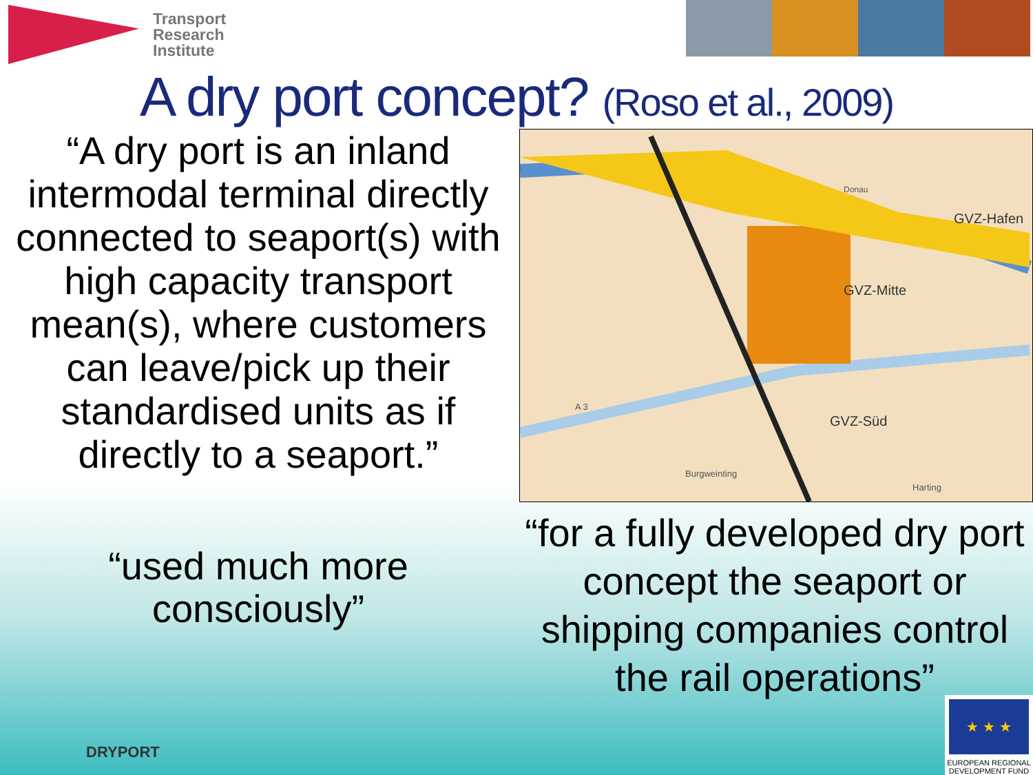Transport
Research
Institute
A dry port concept? (Roso et al., 2009)
“A dry port is an inland intermodal terminal directly connected to seaport(s) with high capacity transport mean(s), where customers can leave/pick up their standardised units as if directly to a seaport.”
“used much more consciously”
GVZ-Hafen
GVZ-Mitte
GVZ-Süd
Burgweinting
Harting
A 3
Donau
“for a fully developed dry port concept the seaport or shipping companies control the rail operations”
DRYPORT
★ ★ ★
EUROPEAN REGIONAL DEVELOPMENT FUND